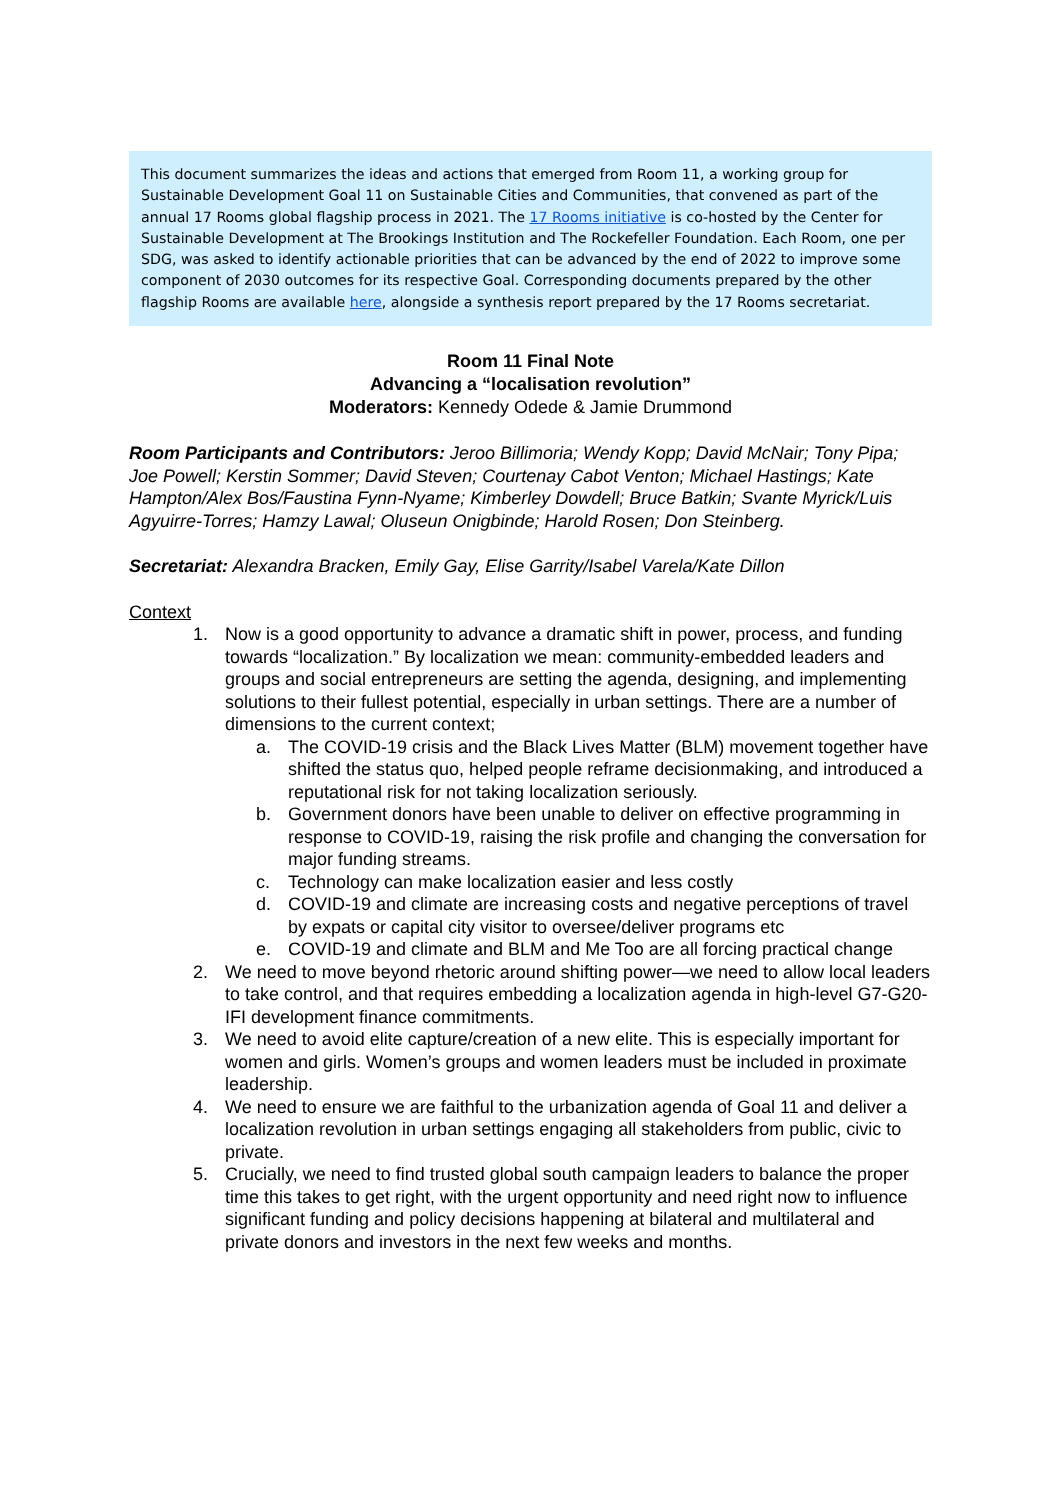This document summarizes the ideas and actions that emerged from Room 11, a working group for Sustainable Development Goal 11 on Sustainable Cities and Communities, that convened as part of the annual 17 Rooms global flagship process in 2021. The 17 Rooms initiative is co-hosted by the Center for Sustainable Development at The Brookings Institution and The Rockefeller Foundation. Each Room, one per SDG, was asked to identify actionable priorities that can be advanced by the end of 2022 to improve some component of 2030 outcomes for its respective Goal. Corresponding documents prepared by the other flagship Rooms are available here, alongside a synthesis report prepared by the 17 Rooms secretariat.
Room 11 Final Note
Advancing a “localisation revolution”
Moderators: Kennedy Odede & Jamie Drummond
Room Participants and Contributors: Jeroo Billimoria; Wendy Kopp; David McNair; Tony Pipa; Joe Powell; Kerstin Sommer; David Steven; Courtenay Cabot Venton; Michael Hastings; Kate Hampton/Alex Bos/Faustina Fynn-Nyame; Kimberley Dowdell; Bruce Batkin; Svante Myrick/Luis Agyuirre-Torres; Hamzy Lawal; Oluseun Onigbinde; Harold Rosen; Don Steinberg.
Secretariat: Alexandra Bracken, Emily Gay, Elise Garrity/Isabel Varela/Kate Dillon
Context
1. Now is a good opportunity to advance a dramatic shift in power, process, and funding towards “localization.” By localization we mean: community-embedded leaders and groups and social entrepreneurs are setting the agenda, designing, and implementing solutions to their fullest potential, especially in urban settings. There are a number of dimensions to the current context;
a. The COVID-19 crisis and the Black Lives Matter (BLM) movement together have shifted the status quo, helped people reframe decisionmaking, and introduced a reputational risk for not taking localization seriously.
b. Government donors have been unable to deliver on effective programming in response to COVID-19, raising the risk profile and changing the conversation for major funding streams.
c. Technology can make localization easier and less costly
d. COVID-19 and climate are increasing costs and negative perceptions of travel by expats or capital city visitor to oversee/deliver programs etc
e. COVID-19 and climate and BLM and Me Too are all forcing practical change
2. We need to move beyond rhetoric around shifting power—we need to allow local leaders to take control, and that requires embedding a localization agenda in high-level G7-G20-IFI development finance commitments.
3. We need to avoid elite capture/creation of a new elite. This is especially important for women and girls. Women’s groups and women leaders must be included in proximate leadership.
4. We need to ensure we are faithful to the urbanization agenda of Goal 11 and deliver a localization revolution in urban settings engaging all stakeholders from public, civic to private.
5. Crucially, we need to find trusted global south campaign leaders to balance the proper time this takes to get right, with the urgent opportunity and need right now to influence significant funding and policy decisions happening at bilateral and multilateral and private donors and investors in the next few weeks and months.